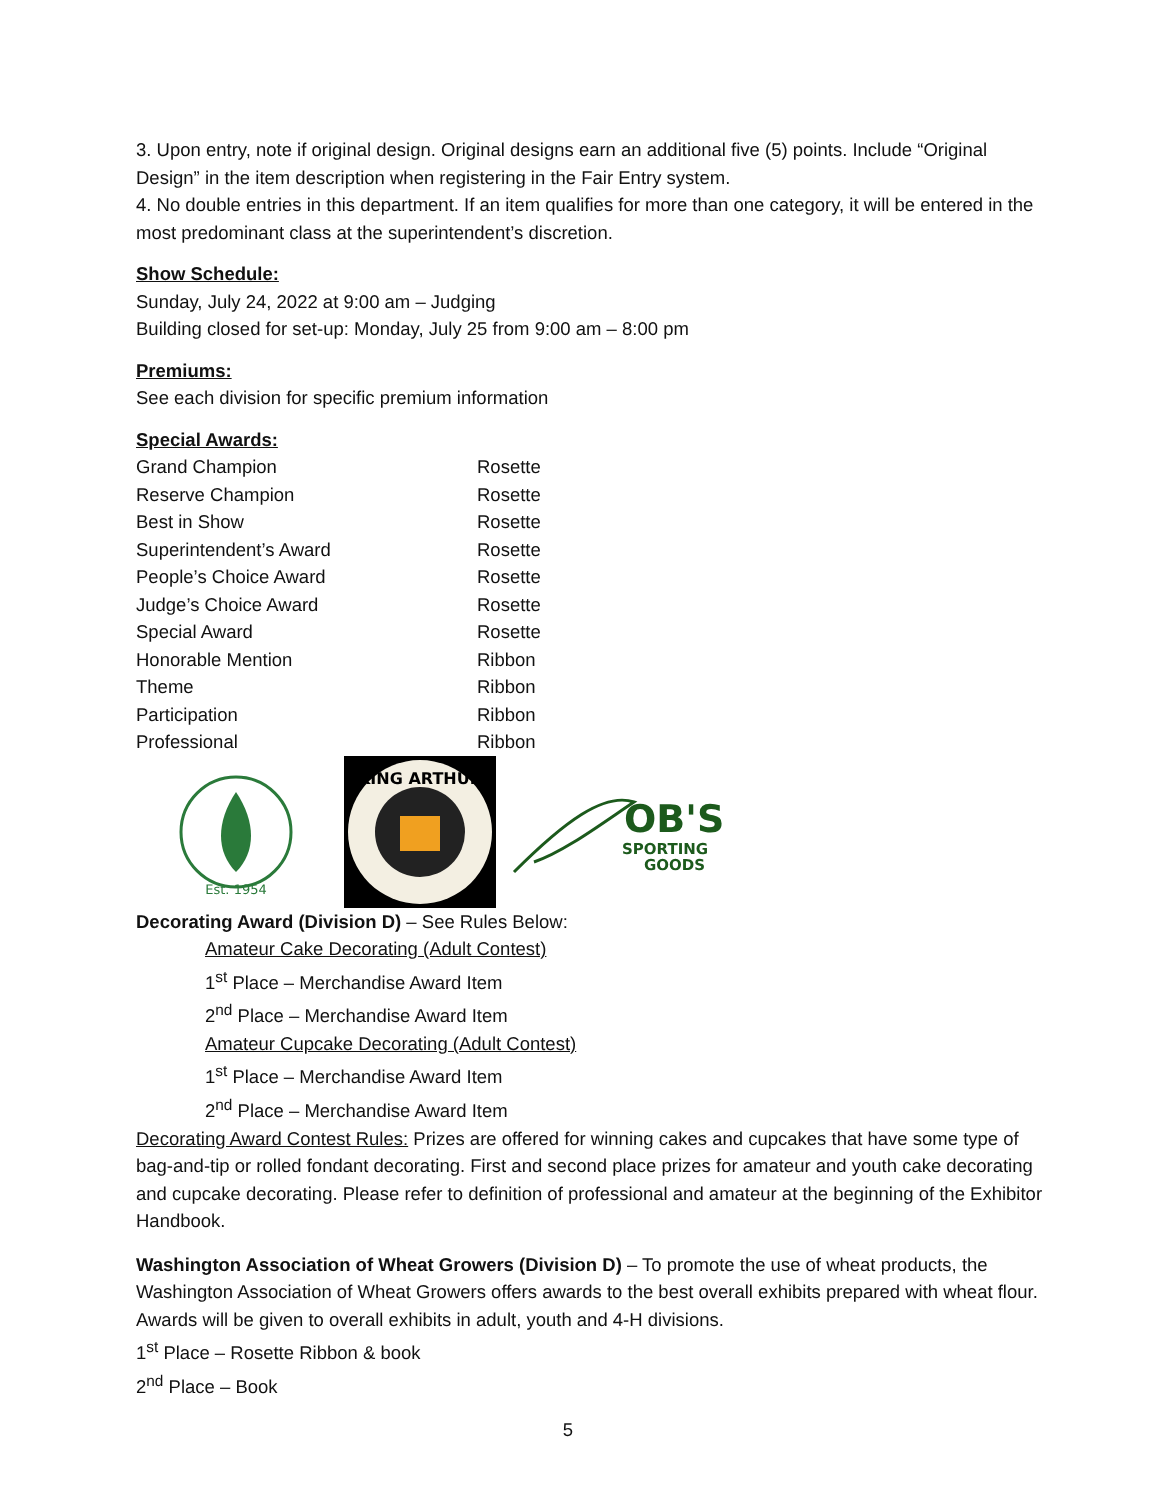3. Upon entry, note if original design. Original designs earn an additional five (5) points. Include “Original Design” in the item description when registering in the Fair Entry system.
4. No double entries in this department. If an item qualifies for more than one category, it will be entered in the most predominant class at the superintendent’s discretion.
Show Schedule:
Sunday, July 24, 2022 at 9:00 am – Judging
Building closed for set-up: Monday, July 25 from 9:00 am – 8:00 pm
Premiums:
See each division for specific premium information
Special Awards:
| Grand Champion | Rosette |
| Reserve Champion | Rosette |
| Best in Show | Rosette |
| Superintendent’s Award | Rosette |
| People’s Choice Award | Rosette |
| Judge’s Choice Award | Rosette |
| Special Award | Rosette |
| Honorable Mention | Ribbon |
| Theme | Ribbon |
| Participation | Ribbon |
| Professional | Ribbon |
Est. 1954
KING ARTHUR
OB'S
SPORTING
GOODS
Decorating Award (Division D) – See Rules Below:
Amateur Cake Decorating (Adult Contest)
1<sup>st</sup> Place – Merchandise Award Item
2<sup>nd</sup> Place – Merchandise Award Item
Amateur Cupcake Decorating (Adult Contest)
1<sup>st</sup> Place – Merchandise Award Item
2<sup>nd</sup> Place – Merchandise Award Item
Decorating Award Contest Rules: Prizes are offered for winning cakes and cupcakes that have some type of bag-and-tip or rolled fondant decorating. First and second place prizes for amateur and youth cake decorating and cupcake decorating. Please refer to definition of professional and amateur at the beginning of the Exhibitor Handbook.
Washington Association of Wheat Growers (Division D) – To promote the use of wheat products, the Washington Association of Wheat Growers offers awards to the best overall exhibits prepared with wheat flour. Awards will be given to overall exhibits in adult, youth and 4-H divisions.
1<sup>st</sup> Place – Rosette Ribbon & book
2<sup>nd</sup> Place – Book
5